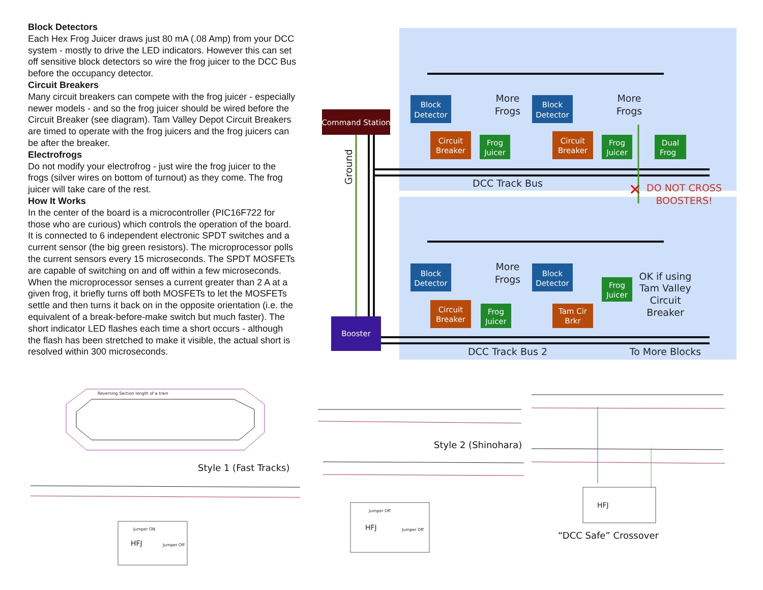Block Detectors
Each Hex Frog Juicer draws just 80 mA (.08 Amp) from your DCC system - mostly to drive the LED indicators. However this can set off sensitive block detectors so wire the frog juicer to the DCC Bus before the occupancy detector.
Circuit Breakers
Many circuit breakers can compete with the frog juicer - especially newer models - and so the frog juicer should be wired before the Circuit Breaker (see diagram). Tam Valley Depot Circuit Breakers are timed to operate with the frog juicers and the frog juicers can be after the breaker.
Electrofrogs
Do not modify your electrofrog - just wire the frog juicer to the frogs (silver wires on bottom of turnout) as they come. The frog juicer will take care of the rest.
How It Works
In the center of the board is a microcontroller (PIC16F722 for those who are curious) which controls the operation of the board. It is connected to 6 independent electronic SPDT switches and a current sensor (the big green resistors). The microprocessor polls the current sensors every 15 microseconds. The SPDT MOSFETs are capable of switching on and off within a few microseconds. When the microprocessor senses a current greater than 2 A at a given frog, it briefly turns off both MOSFETs to let the MOSFETs settle and then turns it back on in the opposite orientation (i.e. the equivalent of a break-before-make switch but much faster). The short indicator LED flashes each time a short occurs - although the flash has been stretched to make it visible, the actual short is resolved within 300 microseconds.
Command Station
Booster
Block
Detector
Block
Detector
Block
Detector
Block
Detector
Circuit
Breaker
Circuit
Breaker
Circuit
Breaker
Tam Cir
Brkr
Frog
Juicer
Frog
Juicer
Dual
Frog
Frog
Juicer
Frog
Juicer
More
Frogs
More
Frogs
More
Frogs
DCC Track Bus
DCC Track Bus 2
To More Blocks
OK if using
Tam Valley
Circuit
Breaker
Ground
DO NOT CROSS
BOOSTERS!
✕
Reversing Section length of a train
Jumper ON
Jumper Off
Jumper Off
Jumper Off
HFJ
HFJ
HFJ
Style 1 (Fast Tracks)
Style 2 (Shinohara)
“DCC Safe” Crossover